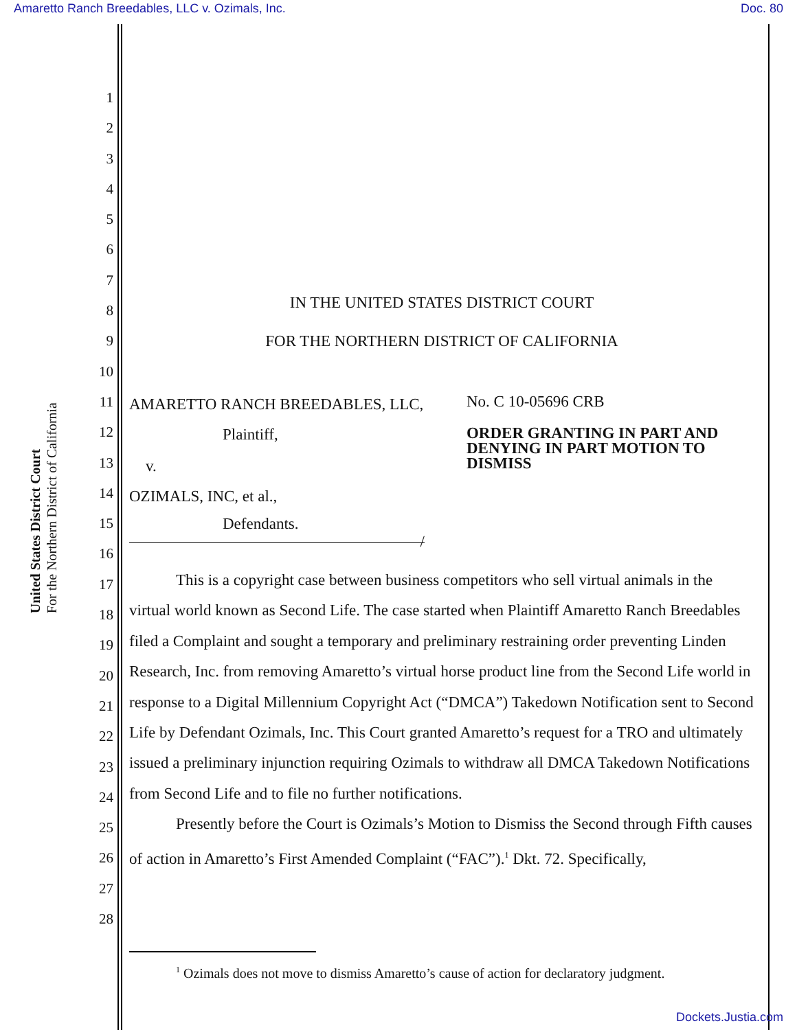Amaretto Ranch Breedables, LLC v. Ozimals, Inc. Doc. 80
United States District Court
For the Northern District of California
1
2
3
4
5
6
7
8
9
10
11
12
13
14
15
16
17
18
19
20
21
22
23
24
25
26
27
28
IN THE UNITED STATES DISTRICT COURT
FOR THE NORTHERN DISTRICT OF CALIFORNIA
AMARETTO RANCH BREEDABLES, LLC,
Plaintiff,
v.
OZIMALS, INC, et al.,
Defendants.
/
No. C 10-05696 CRB
ORDER GRANTING IN PART AND DENYING IN PART MOTION TO DISMISS
This is a copyright case between business competitors who sell virtual animals in the virtual world known as Second Life. The case started when Plaintiff Amaretto Ranch Breedables filed a Complaint and sought a temporary and preliminary restraining order preventing Linden Research, Inc. from removing Amaretto’s virtual horse product line from the Second Life world in response to a Digital Millennium Copyright Act (“DMCA”) Takedown Notification sent to Second Life by Defendant Ozimals, Inc. This Court granted Amaretto’s request for a TRO and ultimately issued a preliminary injunction requiring Ozimals to withdraw all DMCA Takedown Notifications from Second Life and to file no further notifications.
Presently before the Court is Ozimals’s Motion to Dismiss the Second through Fifth causes of action in Amaretto’s First Amended Complaint (“FAC”).<sup>1</sup> Dkt. 72. Specifically,
<sup>1</sup> Ozimals does not move to dismiss Amaretto’s cause of action for declaratory judgment.
Dockets.Justia.com